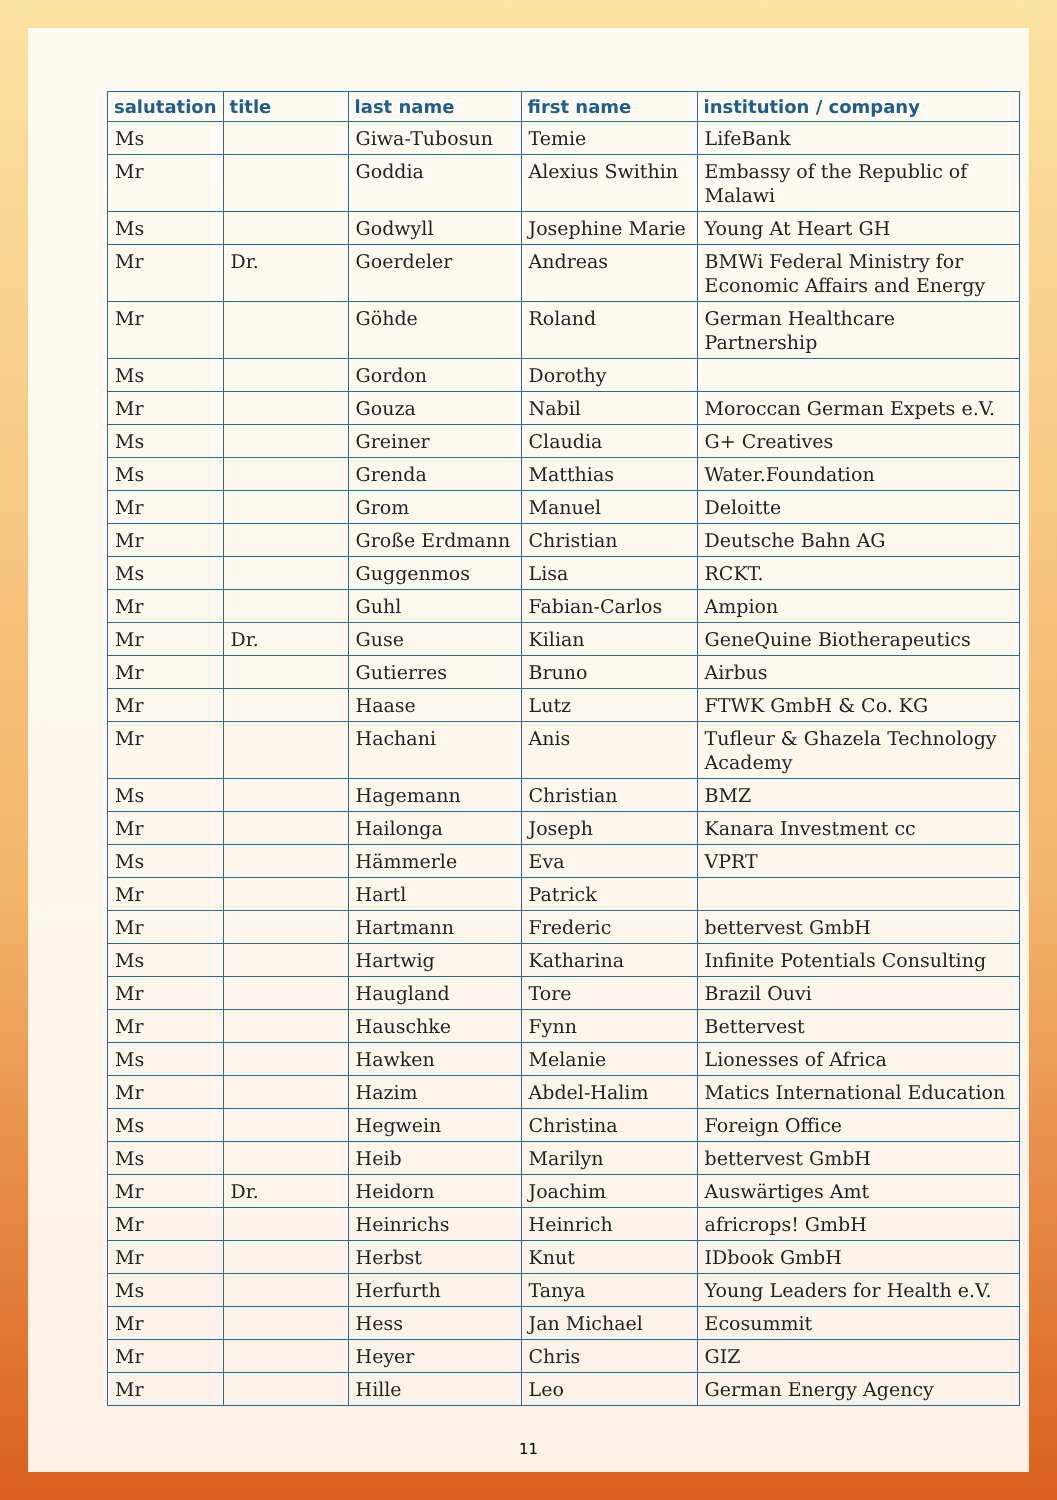| salutation | title | last name | first name | institution / company |
| --- | --- | --- | --- | --- |
| Ms | | Giwa-Tubosun | Temie | LifeBank |
| Mr | | Goddia | Alexius Swithin | Embassy of the Republic of Malawi |
| Ms | | Godwyll | Josephine Marie | Young At Heart GH |
| Mr | Dr. | Goerdeler | Andreas | BMWi Federal Ministry for Economic Affairs and Energy |
| Mr | | Göhde | Roland | German Healthcare Partnership |
| Ms | | Gordon | Dorothy | |
| Mr | | Gouza | Nabil | Moroccan German Expets e.V. |
| Ms | | Greiner | Claudia | G+ Creatives |
| Ms | | Grenda | Matthias | Water.Foundation |
| Mr | | Grom | Manuel | Deloitte |
| Mr | | Große Erdmann | Christian | Deutsche Bahn AG |
| Ms | | Guggenmos | Lisa | RCKT. |
| Mr | | Guhl | Fabian-Carlos | Ampion |
| Mr | Dr. | Guse | Kilian | GeneQuine Biotherapeutics |
| Mr | | Gutierres | Bruno | Airbus |
| Mr | | Haase | Lutz | FTWK GmbH & Co. KG |
| Mr | | Hachani | Anis | Tufleur & Ghazela Technology Academy |
| Ms | | Hagemann | Christian | BMZ |
| Mr | | Hailonga | Joseph | Kanara Investment cc |
| Ms | | Hämmerle | Eva | VPRT |
| Mr | | Hartl | Patrick | |
| Mr | | Hartmann | Frederic | bettervest GmbH |
| Ms | | Hartwig | Katharina | Infinite Potentials Consulting |
| Mr | | Haugland | Tore | Brazil Ouvi |
| Mr | | Hauschke | Fynn | Bettervest |
| Ms | | Hawken | Melanie | Lionesses of Africa |
| Mr | | Hazim | Abdel-Halim | Matics International Education |
| Ms | | Hegwein | Christina | Foreign Office |
| Ms | | Heib | Marilyn | bettervest GmbH |
| Mr | Dr. | Heidorn | Joachim | Auswärtiges Amt |
| Mr | | Heinrichs | Heinrich | africrops! GmbH |
| Mr | | Herbst | Knut | IDbook GmbH |
| Ms | | Herfurth | Tanya | Young Leaders for Health e.V. |
| Mr | | Hess | Jan Michael | Ecosummit |
| Mr | | Heyer | Chris | GIZ |
| Mr | | Hille | Leo | German Energy Agency |
11